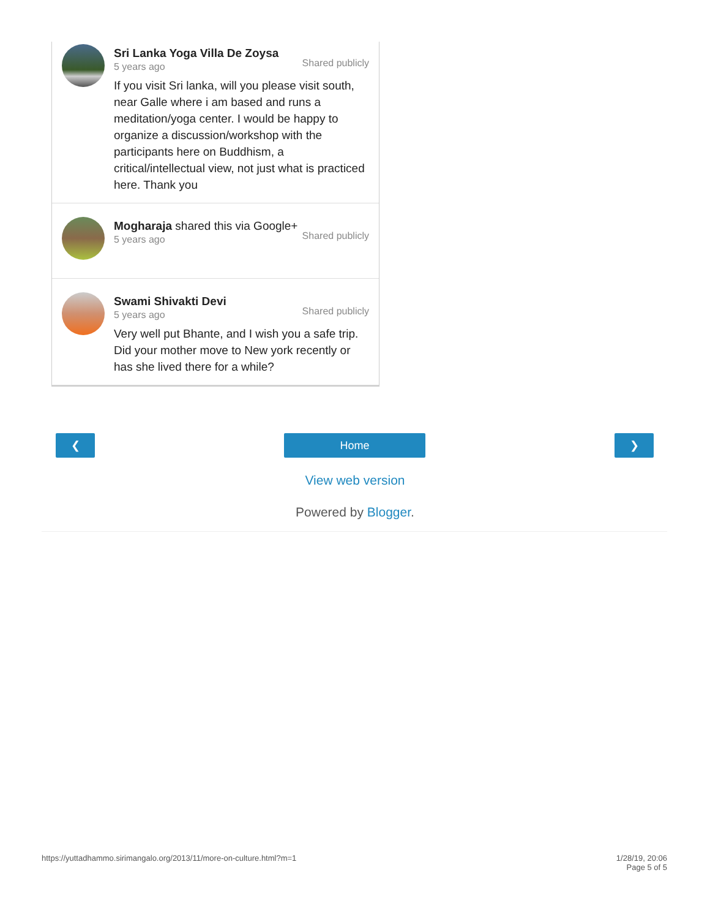Sri Lanka Yoga Villa De Zoysa
5 years ago Shared publicly
If you visit Sri lanka, will you please visit south, near Galle where i am based and runs a meditation/yoga center. I would be happy to organize a discussion/workshop with the participants here on Buddhism, a critical/intellectual view, not just what is practiced here. Thank you
Mogharaja shared this via Google+
5 years ago Shared publicly
Swami Shivakti Devi
5 years ago Shared publicly
Very well put Bhante, and I wish you a safe trip. Did your mother move to New york recently or has she lived there for a while?
❮ Home ❯
View web version
Powered by Blogger.
https://yuttadhammo.sirimangalo.org/2013/11/more-on-culture.html?m=1 1/28/19, 20:06
Page 5 of 5